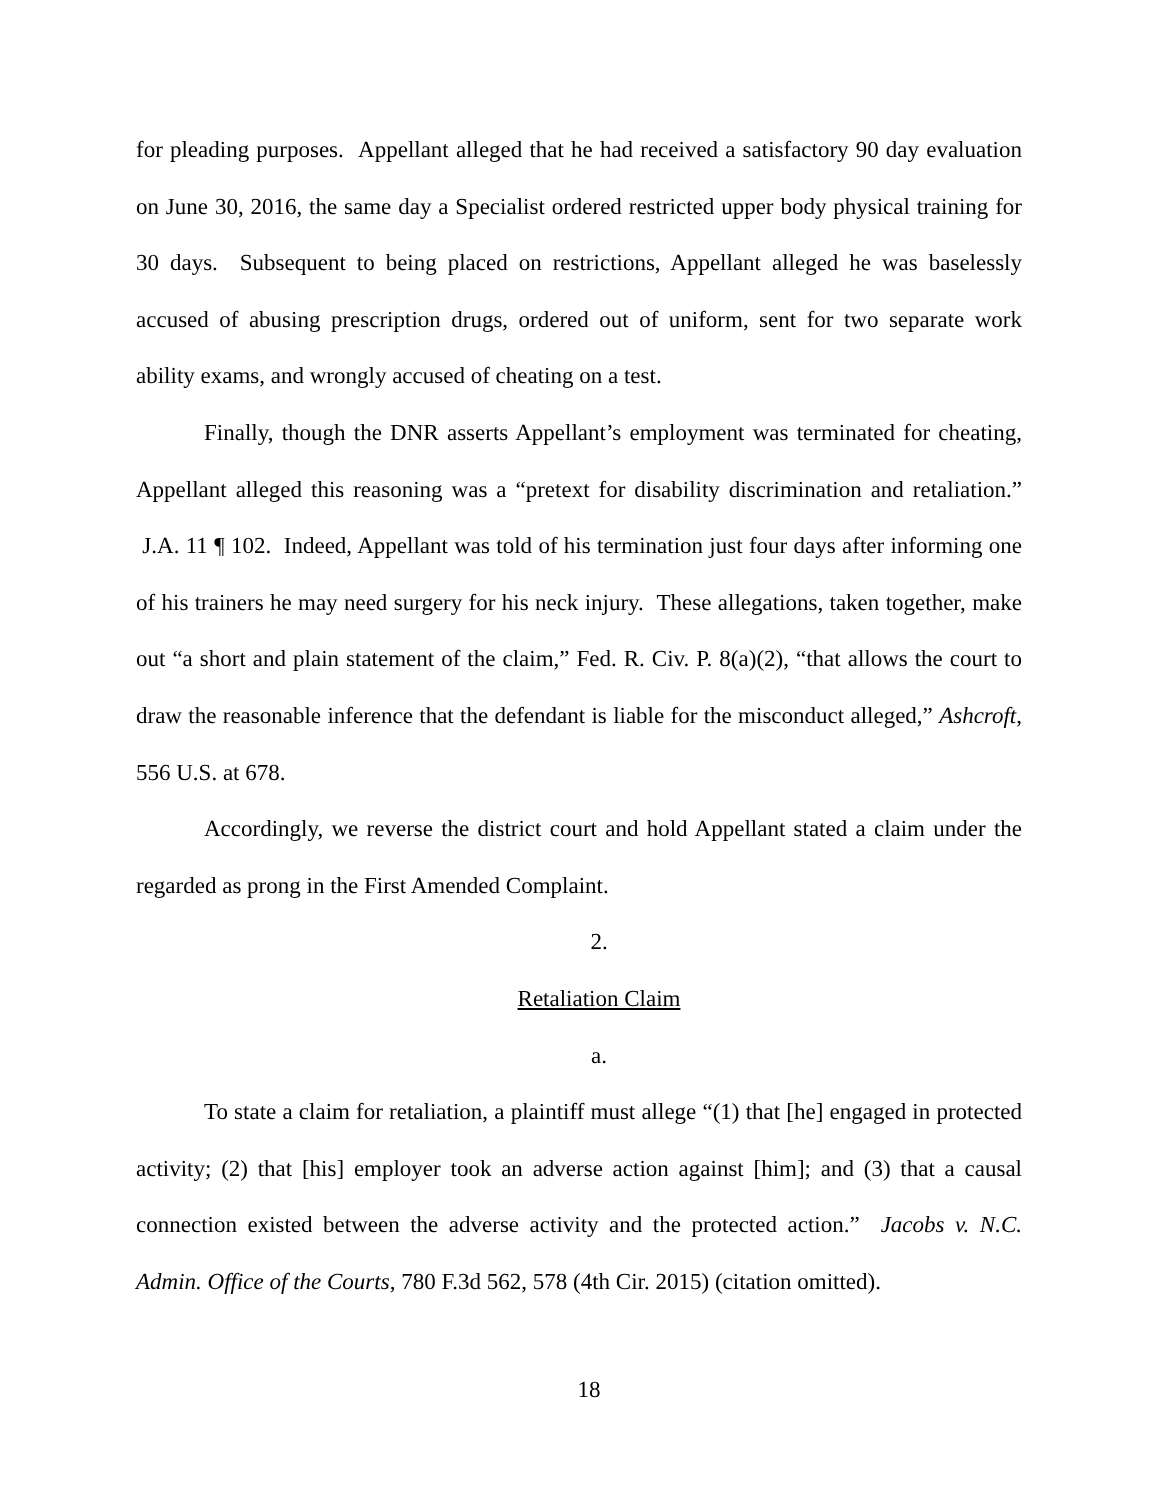for pleading purposes. Appellant alleged that he had received a satisfactory 90 day evaluation on June 30, 2016, the same day a Specialist ordered restricted upper body physical training for 30 days. Subsequent to being placed on restrictions, Appellant alleged he was baselessly accused of abusing prescription drugs, ordered out of uniform, sent for two separate work ability exams, and wrongly accused of cheating on a test.
Finally, though the DNR asserts Appellant’s employment was terminated for cheating, Appellant alleged this reasoning was a “pretext for disability discrimination and retaliation.” J.A. 11 ¶ 102. Indeed, Appellant was told of his termination just four days after informing one of his trainers he may need surgery for his neck injury. These allegations, taken together, make out “a short and plain statement of the claim,” Fed. R. Civ. P. 8(a)(2), “that allows the court to draw the reasonable inference that the defendant is liable for the misconduct alleged,” Ashcroft, 556 U.S. at 678.
Accordingly, we reverse the district court and hold Appellant stated a claim under the regarded as prong in the First Amended Complaint.
2.
Retaliation Claim
a.
To state a claim for retaliation, a plaintiff must allege “(1) that [he] engaged in protected activity; (2) that [his] employer took an adverse action against [him]; and (3) that a causal connection existed between the adverse activity and the protected action.” Jacobs v. N.C. Admin. Office of the Courts, 780 F.3d 562, 578 (4th Cir. 2015) (citation omitted).
18